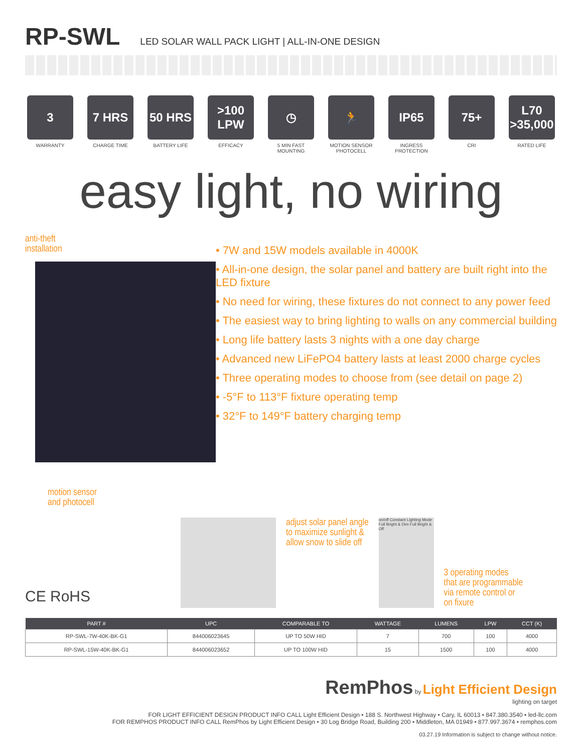RP-SWL
LED SOLAR WALL PACK LIGHT | ALL-IN-ONE DESIGN
3
WARRANTY
7 HRS
CHARGE TIME
50 HRS
BATTERY LIFE
>100 LPW
EFFICACY
◷
5 MIN FAST MOUNTING
🏃
MOTION SENSOR PHOTOCELL
IP65
INGRESS PROTECTION
75+
CRI
L70 >35,000
RATED LIFE
easy light, no wiring
anti-theft
installation
motion sensor
and photocell
• 7W and 15W models available in 4000K
• All-in-one design, the solar panel and battery are built right into the LED fixture
• No need for wiring, these fixtures do not connect to any power feed
• The easiest way to bring lighting to walls on any commercial building
• Long life battery lasts 3 nights with a one day charge
• Advanced new LiFePO4 battery lasts at least 2000 charge cycles
• Three operating modes to choose from (see detail on page 2)
• -5°F to 113°F fixture operating temp
• 32°F to 149°F battery charging temp
CE RoHS
adjust solar panel angle
to maximize sunlight &
allow snow to slide off
on/off Constant Lighting Mode Full Bright & Dim Full Bright & Off
3 operating modes
that are programmable
via remote control or
on fixure
| PART # | UPC | COMPARABLE TO | WATTAGE | LUMENS | LPW | CCT (K) |
| --- | --- | --- | --- | --- | --- | --- |
| RP-SWL-7W-40K-BK-G1 | 844006023645 | UP TO 50W HID | 7 | 700 | 100 | 4000 |
| RP-SWL-15W-40K-BK-G1 | 844006023652 | UP TO 100W HID | 15 | 1500 | 100 | 4000 |
RemPhos by Light Efficient Design
lighting on target
FOR LIGHT EFFICIENT DESIGN PRODUCT INFO CALL Light Efficient Design • 188 S. Northwest Highway • Cary, IL 60013 • 847.380.3540 • led-llc.com
FOR REMPHOS PRODUCT INFO CALL RemPhos by Light Efficient Design • 30 Log Bridge Road, Building 200 • Middleton, MA 01949 • 877.997.3674 • remphos.com
03.27.19 Information is subject to change without notice.